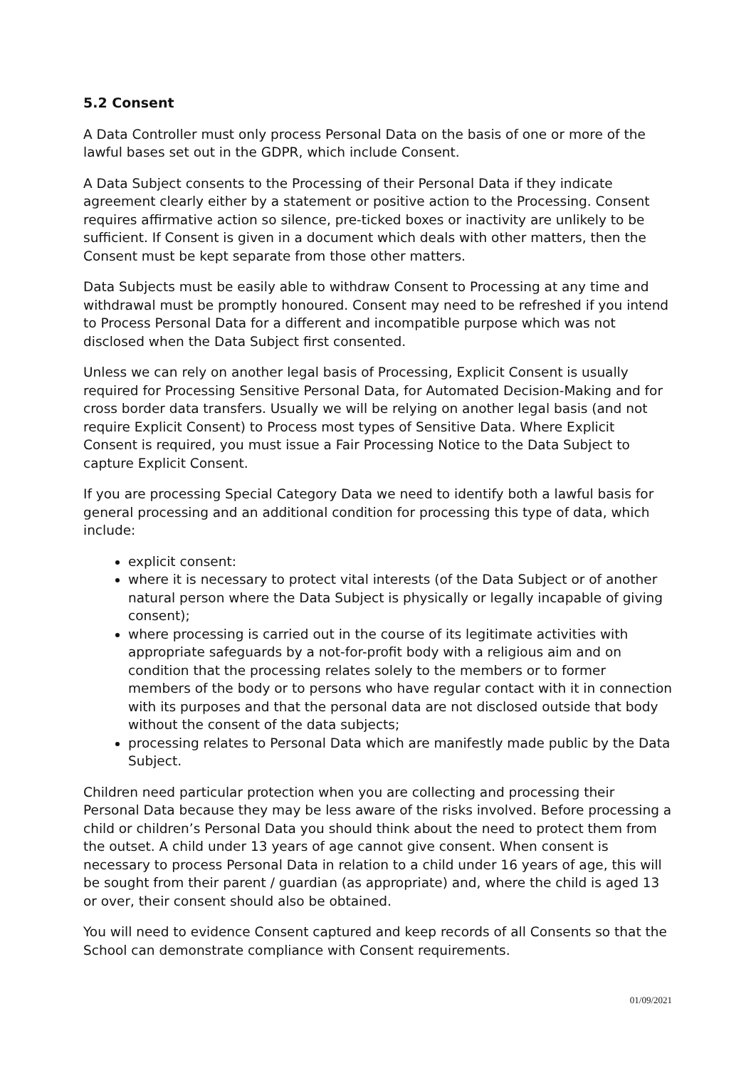5.2 Consent
A Data Controller must only process Personal Data on the basis of one or more of the lawful bases set out in the GDPR, which include Consent.
A Data Subject consents to the Processing of their Personal Data if they indicate agreement clearly either by a statement or positive action to the Processing. Consent requires affirmative action so silence, pre-ticked boxes or inactivity are unlikely to be sufficient. If Consent is given in a document which deals with other matters, then the Consent must be kept separate from those other matters.
Data Subjects must be easily able to withdraw Consent to Processing at any time and withdrawal must be promptly honoured. Consent may need to be refreshed if you intend to Process Personal Data for a different and incompatible purpose which was not disclosed when the Data Subject first consented.
Unless we can rely on another legal basis of Processing, Explicit Consent is usually required for Processing Sensitive Personal Data, for Automated Decision-Making and for cross border data transfers. Usually we will be relying on another legal basis (and not require Explicit Consent) to Process most types of Sensitive Data. Where Explicit Consent is required, you must issue a Fair Processing Notice to the Data Subject to capture Explicit Consent.
If you are processing Special Category Data we need to identify both a lawful basis for general processing and an additional condition for processing this type of data, which include:
explicit consent:
where it is necessary to protect vital interests (of the Data Subject or of another natural person where the Data Subject is physically or legally incapable of giving consent);
where processing is carried out in the course of its legitimate activities with appropriate safeguards by a not-for-profit body with a religious aim and on condition that the processing relates solely to the members or to former members of the body or to persons who have regular contact with it in connection with its purposes and that the personal data are not disclosed outside that body without the consent of the data subjects;
processing relates to Personal Data which are manifestly made public by the Data Subject.
Children need particular protection when you are collecting and processing their Personal Data because they may be less aware of the risks involved. Before processing a child or children’s Personal Data you should think about the need to protect them from the outset. A child under 13 years of age cannot give consent. When consent is necessary to process Personal Data in relation to a child under 16 years of age, this will be sought from their parent / guardian (as appropriate) and, where the child is aged 13 or over, their consent should also be obtained.
You will need to evidence Consent captured and keep records of all Consents so that the School can demonstrate compliance with Consent requirements.
01/09/2021